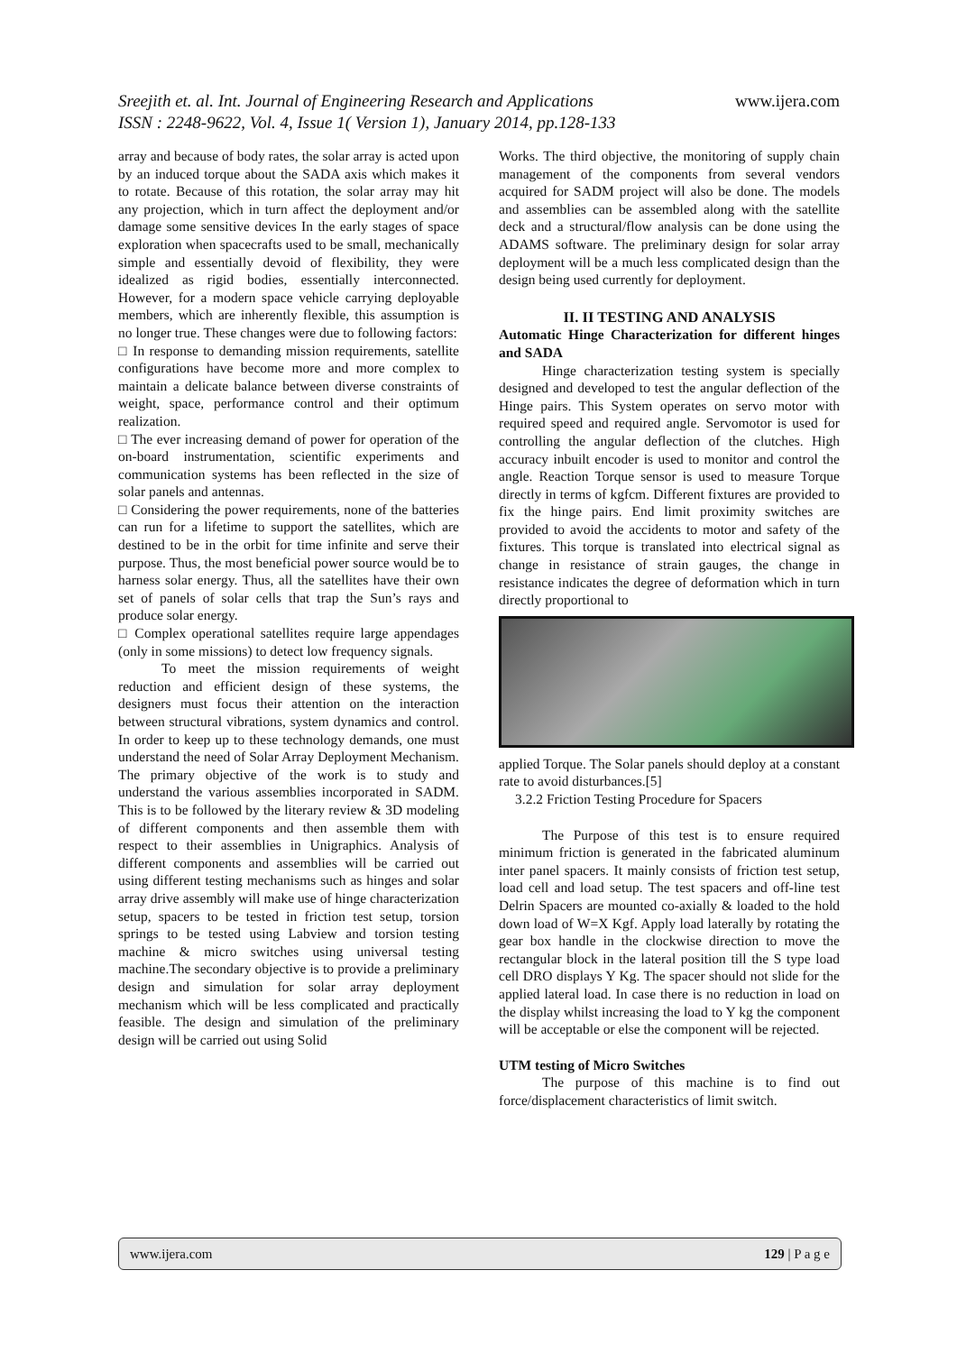Sreejith et. al. Int. Journal of Engineering Research and Applications
ISSN : 2248-9622, Vol. 4, Issue 1( Version 1), January 2014, pp.128-133
www.ijera.com
array and because of body rates, the solar array is acted upon by an induced torque about the SADA axis which makes it to rotate. Because of this rotation, the solar array may hit any projection, which in turn affect the deployment and/or damage some sensitive devices In the early stages of space exploration when spacecrafts used to be small, mechanically simple and essentially devoid of flexibility, they were idealized as rigid bodies, essentially interconnected. However, for a modern space vehicle carrying deployable members, which are inherently flexible, this assumption is no longer true. These changes were due to following factors:
□ In response to demanding mission requirements, satellite configurations have become more and more complex to maintain a delicate balance between diverse constraints of weight, space, performance control and their optimum realization.
□ The ever increasing demand of power for operation of the on-board instrumentation, scientific experiments and communication systems has been reflected in the size of solar panels and antennas.
□ Considering the power requirements, none of the batteries can run for a lifetime to support the satellites, which are destined to be in the orbit for time infinite and serve their purpose. Thus, the most beneficial power source would be to harness solar energy. Thus, all the satellites have their own set of panels of solar cells that trap the Sun’s rays and produce solar energy.
□ Complex operational satellites require large appendages (only in some missions) to detect low frequency signals.
To meet the mission requirements of weight reduction and efficient design of these systems, the designers must focus their attention on the interaction between structural vibrations, system dynamics and control. In order to keep up to these technology demands, one must understand the need of Solar Array Deployment Mechanism. The primary objective of the work is to study and understand the various assemblies incorporated in SADM. This is to be followed by the literary review & 3D modeling of different components and then assemble them with respect to their assemblies in Unigraphics. Analysis of different components and assemblies will be carried out using different testing mechanisms such as hinges and solar array drive assembly will make use of hinge characterization setup, spacers to be tested in friction test setup, torsion springs to be tested using Labview and torsion testing machine & micro switches using universal testing machine.The secondary objective is to provide a preliminary design and simulation for solar array deployment mechanism which will be less complicated and practically feasible. The design and simulation of the preliminary design will be carried out using Solid
Works. The third objective, the monitoring of supply chain management of the components from several vendors acquired for SADM project will also be done. The models and assemblies can be assembled along with the satellite deck and a structural/flow analysis can be done using the ADAMS software. The preliminary design for solar array deployment will be a much less complicated design than the design being used currently for deployment.
II. II TESTING AND ANALYSIS
Automatic Hinge Characterization for different hinges and SADA
Hinge characterization testing system is specially designed and developed to test the angular deflection of the Hinge pairs. This System operates on servo motor with required speed and required angle. Servomotor is used for controlling the angular deflection of the clutches. High accuracy inbuilt encoder is used to monitor and control the angle. Reaction Torque sensor is used to measure Torque directly in terms of kgfcm. Different fixtures are provided to fix the hinge pairs. End limit proximity switches are provided to avoid the accidents to motor and safety of the fixtures. This torque is translated into electrical signal as change in resistance of strain gauges, the change in resistance indicates the degree of deformation which in turn directly proportional to
applied Torque. The Solar panels should deploy at a constant rate to avoid disturbances.[5]
3.2.2 Friction Testing Procedure for Spacers
The Purpose of this test is to ensure required minimum friction is generated in the fabricated aluminum inter panel spacers. It mainly consists of friction test setup, load cell and load setup. The test spacers and off-line test Delrin Spacers are mounted co-axially & loaded to the hold down load of W=X Kgf. Apply load laterally by rotating the gear box handle in the clockwise direction to move the rectangular block in the lateral position till the S type load cell DRO displays Y Kg. The spacer should not slide for the applied lateral load. In case there is no reduction in load on the display whilst increasing the load to Y kg the component will be acceptable or else the component will be rejected.
UTM testing of Micro Switches
The purpose of this machine is to find out force/displacement characteristics of limit switch.
www.ijera.com 129 | P a g e